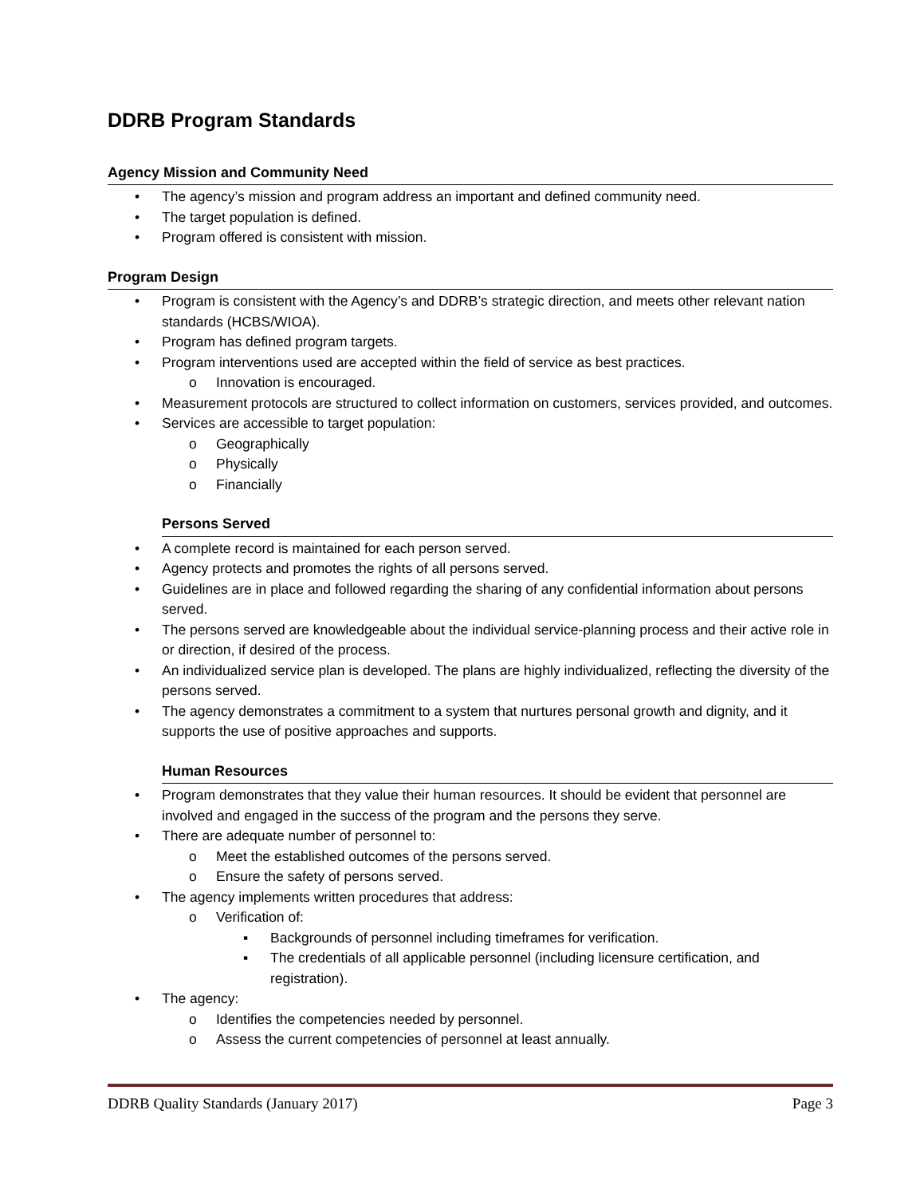DDRB Program Standards
Agency Mission and Community Need
• The agency’s mission and program address an important and defined community need.
• The target population is defined.
• Program offered is consistent with mission.
Program Design
• Program is consistent with the Agency’s and DDRB’s strategic direction, and meets other relevant nation standards (HCBS/WIOA).
• Program has defined program targets.
• Program interventions used are accepted within the field of service as best practices.
o Innovation is encouraged.
• Measurement protocols are structured to collect information on customers, services provided, and outcomes.
• Services are accessible to target population:
o Geographically
o Physically
o Financially
Persons Served
• A complete record is maintained for each person served.
• Agency protects and promotes the rights of all persons served.
• Guidelines are in place and followed regarding the sharing of any confidential information about persons served.
• The persons served are knowledgeable about the individual service-planning process and their active role in or direction, if desired of the process.
• An individualized service plan is developed. The plans are highly individualized, reflecting the diversity of the persons served.
• The agency demonstrates a commitment to a system that nurtures personal growth and dignity, and it supports the use of positive approaches and supports.
Human Resources
• Program demonstrates that they value their human resources. It should be evident that personnel are involved and engaged in the success of the program and the persons they serve.
• There are adequate number of personnel to:
o Meet the established outcomes of the persons served.
o Ensure the safety of persons served.
• The agency implements written procedures that address:
o Verification of:
▪ Backgrounds of personnel including timeframes for verification.
▪ The credentials of all applicable personnel (including licensure certification, and registration).
• The agency:
o Identifies the competencies needed by personnel.
o Assess the current competencies of personnel at least annually.
DDRB Quality Standards (January 2017) Page 3